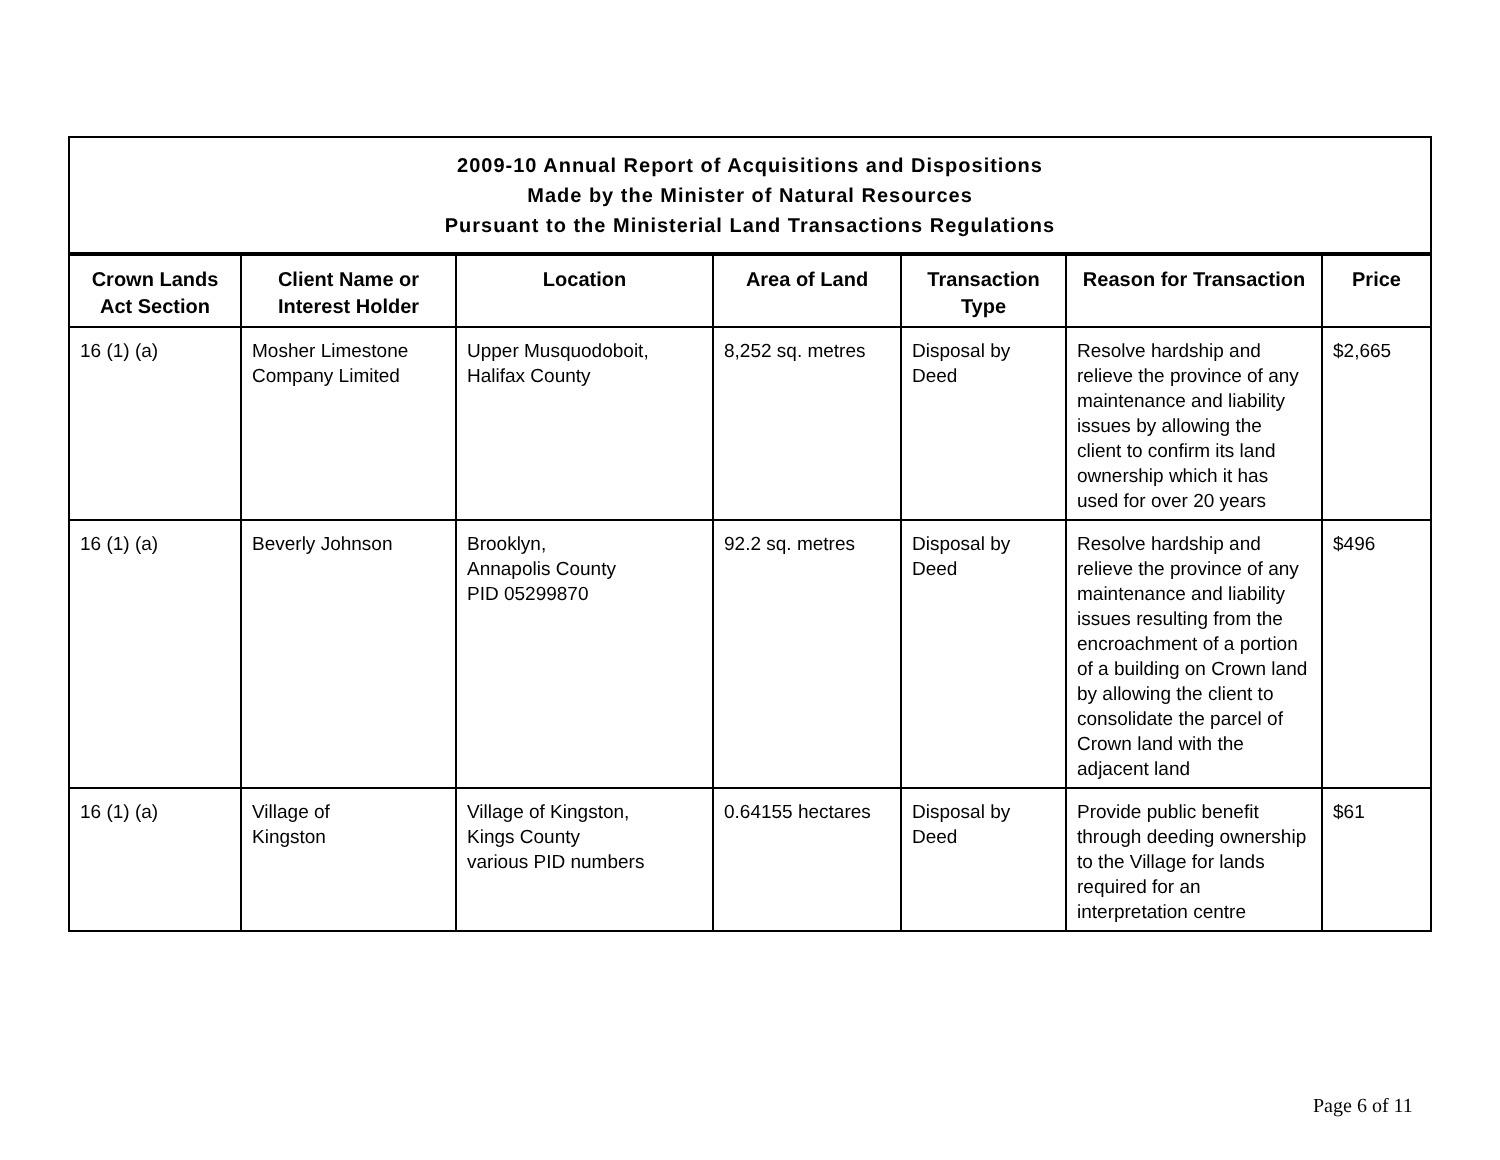| 2009-10 Annual Report of Acquisitions and Dispositions Made by the Minister of Natural Resources Pursuant to the Ministerial Land Transactions Regulations | | | | | | |
| Crown Lands Act Section | Client Name or Interest Holder | Location | Area of Land | Transaction Type | Reason for Transaction | Price |
| 16 (1) (a) | Mosher Limestone Company Limited | Upper Musquodoboit, Halifax County | 8,252 sq. metres | Disposal by Deed | Resolve hardship and relieve the province of any maintenance and liability issues by allowing the client to confirm its land ownership which it has used for over 20 years | $2,665 |
| 16 (1) (a) | Beverly Johnson | Brooklyn, Annapolis County PID 05299870 | 92.2 sq. metres | Disposal by Deed | Resolve hardship and relieve the province of any maintenance and liability issues resulting from the encroachment of a portion of a building on Crown land by allowing the client to consolidate the parcel of Crown land with the adjacent land | $496 |
| 16 (1) (a) | Village of Kingston | Village of Kingston, Kings County various PID numbers | 0.64155 hectares | Disposal by Deed | Provide public benefit through deeding ownership to the Village for lands required for an interpretation centre | $61 |
Page 6 of 11